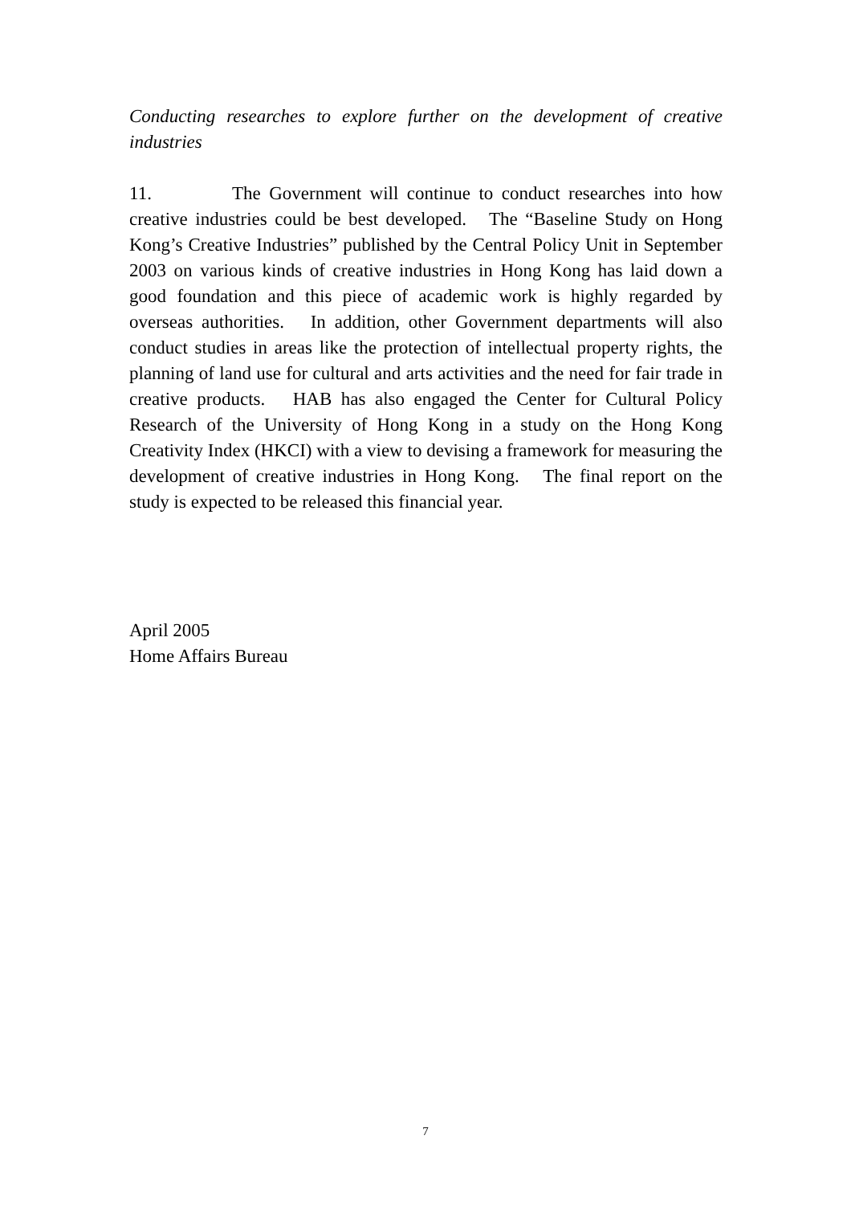Conducting researches to explore further on the development of creative industries
11. The Government will continue to conduct researches into how creative industries could be best developed. The “Baseline Study on Hong Kong’s Creative Industries” published by the Central Policy Unit in September 2003 on various kinds of creative industries in Hong Kong has laid down a good foundation and this piece of academic work is highly regarded by overseas authorities. In addition, other Government departments will also conduct studies in areas like the protection of intellectual property rights, the planning of land use for cultural and arts activities and the need for fair trade in creative products. HAB has also engaged the Center for Cultural Policy Research of the University of Hong Kong in a study on the Hong Kong Creativity Index (HKCI) with a view to devising a framework for measuring the development of creative industries in Hong Kong. The final report on the study is expected to be released this financial year.
April 2005
Home Affairs Bureau
7